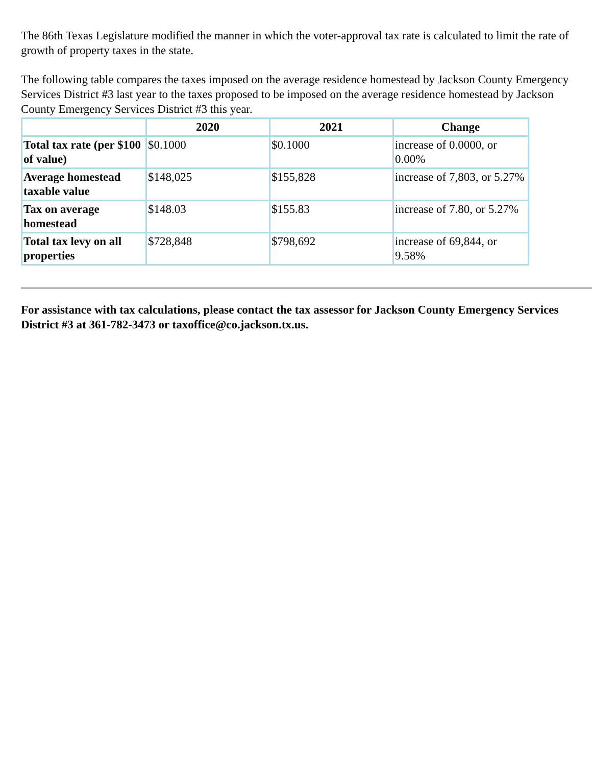The 86th Texas Legislature modified the manner in which the voter-approval tax rate is calculated to limit the rate of growth of property taxes in the state.
The following table compares the taxes imposed on the average residence homestead by Jackson County Emergency Services District #3 last year to the taxes proposed to be imposed on the average residence homestead by Jackson County Emergency Services District #3 this year.
| | 2020 | 2021 | Change |
| --- | --- | --- | --- |
| Total tax rate (per $100 of value) | $0.1000 | $0.1000 | increase of 0.0000, or 0.00% |
| Average homestead taxable value | $148,025 | $155,828 | increase of 7,803, or 5.27% |
| Tax on average homestead | $148.03 | $155.83 | increase of 7.80, or 5.27% |
| Total tax levy on all properties | $728,848 | $798,692 | increase of 69,844, or 9.58% |
For assistance with tax calculations, please contact the tax assessor for Jackson County Emergency Services District #3 at 361-782-3473 or taxoffice@co.jackson.tx.us.